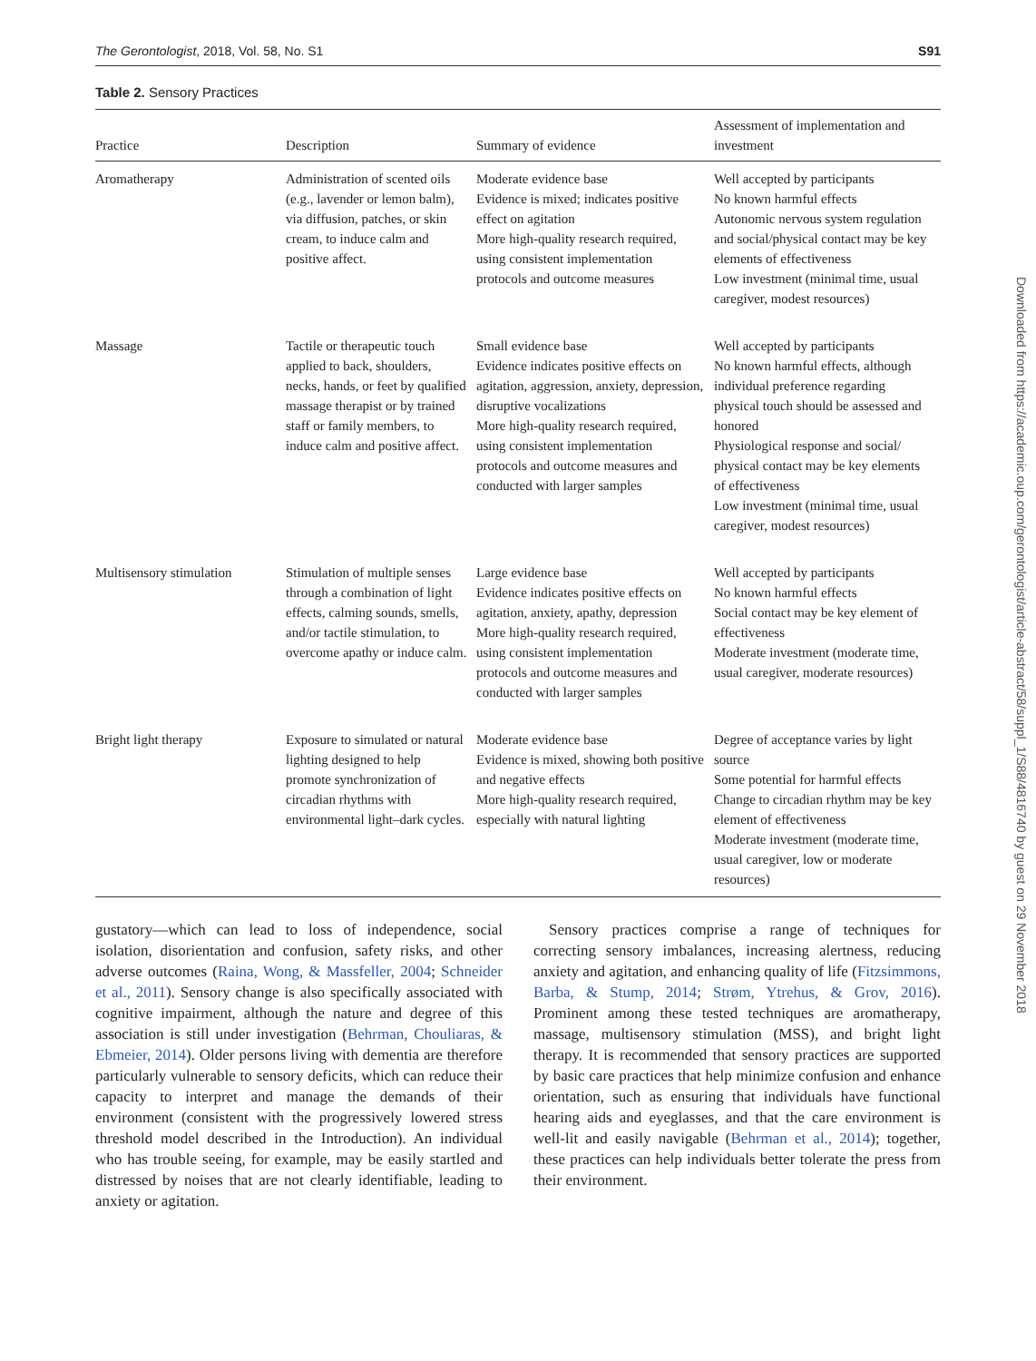The Gerontologist, 2018, Vol. 58, No. S1 S91
Table 2. Sensory Practices
| Practice | Description | Summary of evidence | Assessment of implementation and investment |
| --- | --- | --- | --- |
| Aromatherapy | Administration of scented oils (e.g., lavender or lemon balm), via diffusion, patches, or skin cream, to induce calm and positive affect. | Moderate evidence base Evidence is mixed; indicates positive effect on agitation More high-quality research required, using consistent implementation protocols and outcome measures | Well accepted by participants No known harmful effects Autonomic nervous system regulation and social/physical contact may be key elements of effectiveness Low investment (minimal time, usual caregiver, modest resources) |
| Massage | Tactile or therapeutic touch applied to back, shoulders, necks, hands, or feet by qualified massage therapist or by trained staff or family members, to induce calm and positive affect. | Small evidence base Evidence indicates positive effects on agitation, aggression, anxiety, depression, disruptive vocalizations More high-quality research required, using consistent implementation protocols and outcome measures and conducted with larger samples | Well accepted by participants No known harmful effects, although individual preference regarding physical touch should be assessed and honored Physiological response and social/ physical contact may be key elements of effectiveness Low investment (minimal time, usual caregiver, modest resources) |
| Multisensory stimulation | Stimulation of multiple senses through a combination of light effects, calming sounds, smells, and/or tactile stimulation, to overcome apathy or induce calm. | Large evidence base Evidence indicates positive effects on agitation, anxiety, apathy, depression More high-quality research required, using consistent implementation protocols and outcome measures and conducted with larger samples | Well accepted by participants No known harmful effects Social contact may be key element of effectiveness Moderate investment (moderate time, usual caregiver, moderate resources) |
| Bright light therapy | Exposure to simulated or natural lighting designed to help promote synchronization of circadian rhythms with environmental light–dark cycles. | Moderate evidence base Evidence is mixed, showing both positive and negative effects More high-quality research required, especially with natural lighting | Degree of acceptance varies by light source Some potential for harmful effects Change to circadian rhythm may be key element of effectiveness Moderate investment (moderate time, usual caregiver, low or moderate resources) |
gustatory—which can lead to loss of independence, social isolation, disorientation and confusion, safety risks, and other adverse outcomes (Raina, Wong, & Massfeller, 2004; Schneider et al., 2011). Sensory change is also specifically associated with cognitive impairment, although the nature and degree of this association is still under investigation (Behrman, Chouliaras, & Ebmeier, 2014). Older persons living with dementia are therefore particularly vulnerable to sensory deficits, which can reduce their capacity to interpret and manage the demands of their environment (consistent with the progressively lowered stress threshold model described in the Introduction). An individual who has trouble seeing, for example, may be easily startled and distressed by noises that are not clearly identifiable, leading to anxiety or agitation.
 Sensory practices comprise a range of techniques for correcting sensory imbalances, increasing alertness, reducing anxiety and agitation, and enhancing quality of life (Fitzsimmons, Barba, & Stump, 2014; Strøm, Ytrehus, & Grov, 2016). Prominent among these tested techniques are aromatherapy, massage, multisensory stimulation (MSS), and bright light therapy. It is recommended that sensory practices are supported by basic care practices that help minimize confusion and enhance orientation, such as ensuring that individuals have functional hearing aids and eyeglasses, and that the care environment is well-lit and easily navigable (Behrman et al., 2014); together, these practices can help individuals better tolerate the press from their environment.
Downloaded from https://academic.oup.com/gerontologist/article-abstract/58/suppl_1/S88/4816740 by guest on 29 November 2018